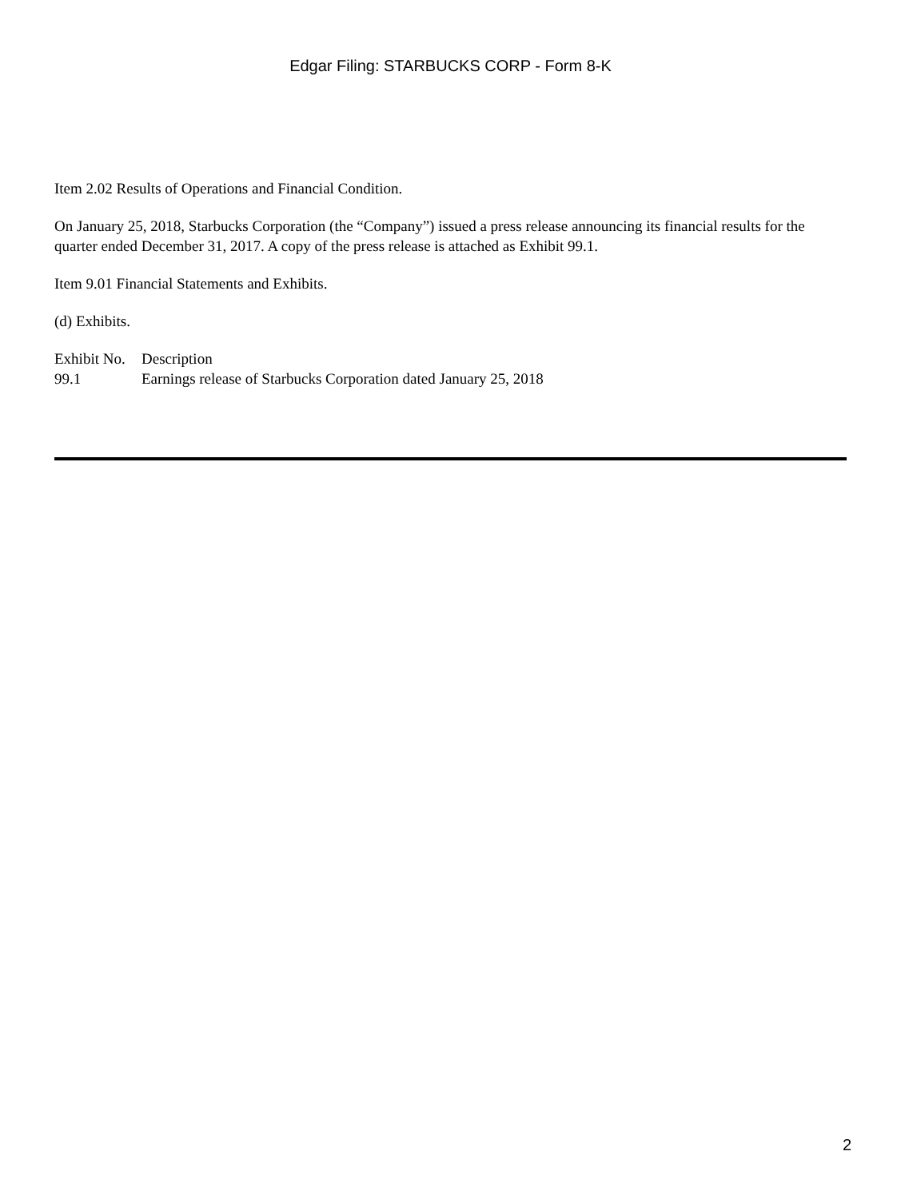Edgar Filing: STARBUCKS CORP - Form 8-K
Item 2.02 Results of Operations and Financial Condition.
On January 25, 2018, Starbucks Corporation (the “Company”) issued a press release announcing its financial results for the quarter ended December 31, 2017. A copy of the press release is attached as Exhibit 99.1.
Item 9.01 Financial Statements and Exhibits.
(d) Exhibits.
| Exhibit No. | Description |
| 99.1 | Earnings release of Starbucks Corporation dated January 25, 2018 |
2